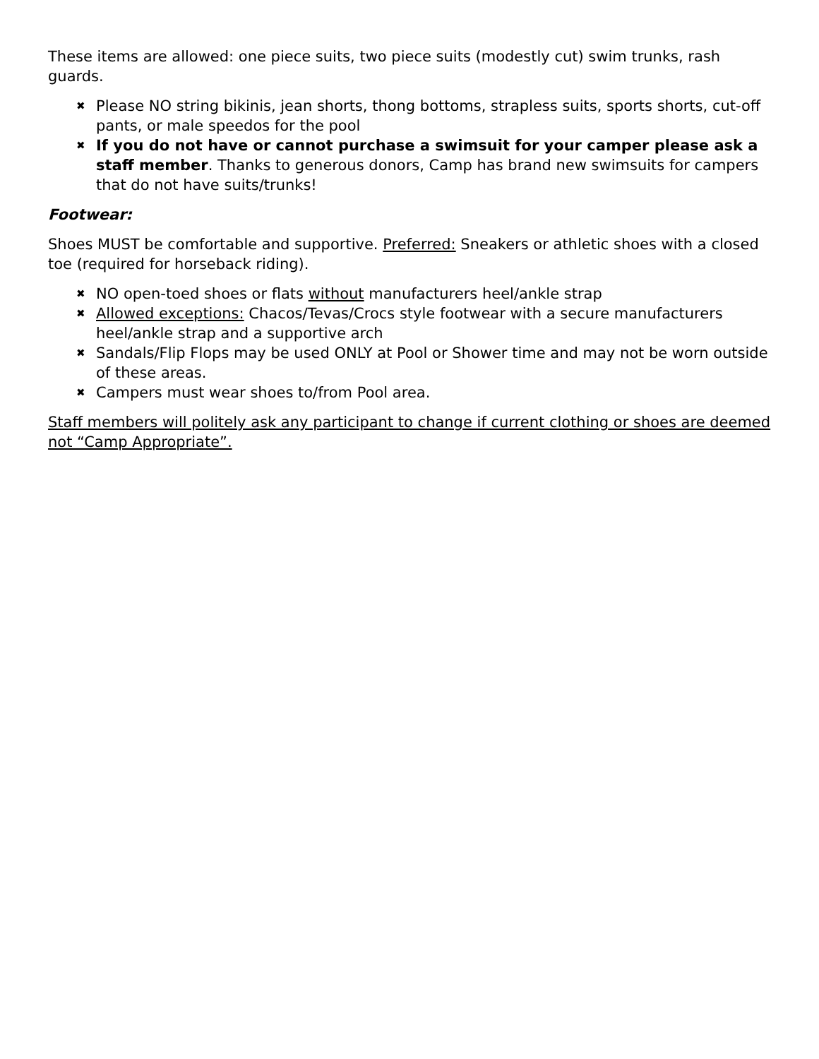These items are allowed: one piece suits, two piece suits (modestly cut) swim trunks, rash guards.
✖ Please NO string bikinis, jean shorts, thong bottoms, strapless suits, sports shorts, cut-off pants, or male speedos for the pool
✖ If you do not have or cannot purchase a swimsuit for your camper please ask a staff member. Thanks to generous donors, Camp has brand new swimsuits for campers that do not have suits/trunks!
Footwear:
Shoes MUST be comfortable and supportive. Preferred: Sneakers or athletic shoes with a closed toe (required for horseback riding).
✖ NO open-toed shoes or flats without manufacturers heel/ankle strap
✖ Allowed exceptions: Chacos/Tevas/Crocs style footwear with a secure manufacturers heel/ankle strap and a supportive arch
✖ Sandals/Flip Flops may be used ONLY at Pool or Shower time and may not be worn outside of these areas.
✖ Campers must wear shoes to/from Pool area.
Staff members will politely ask any participant to change if current clothing or shoes are deemed not “Camp Appropriate”.